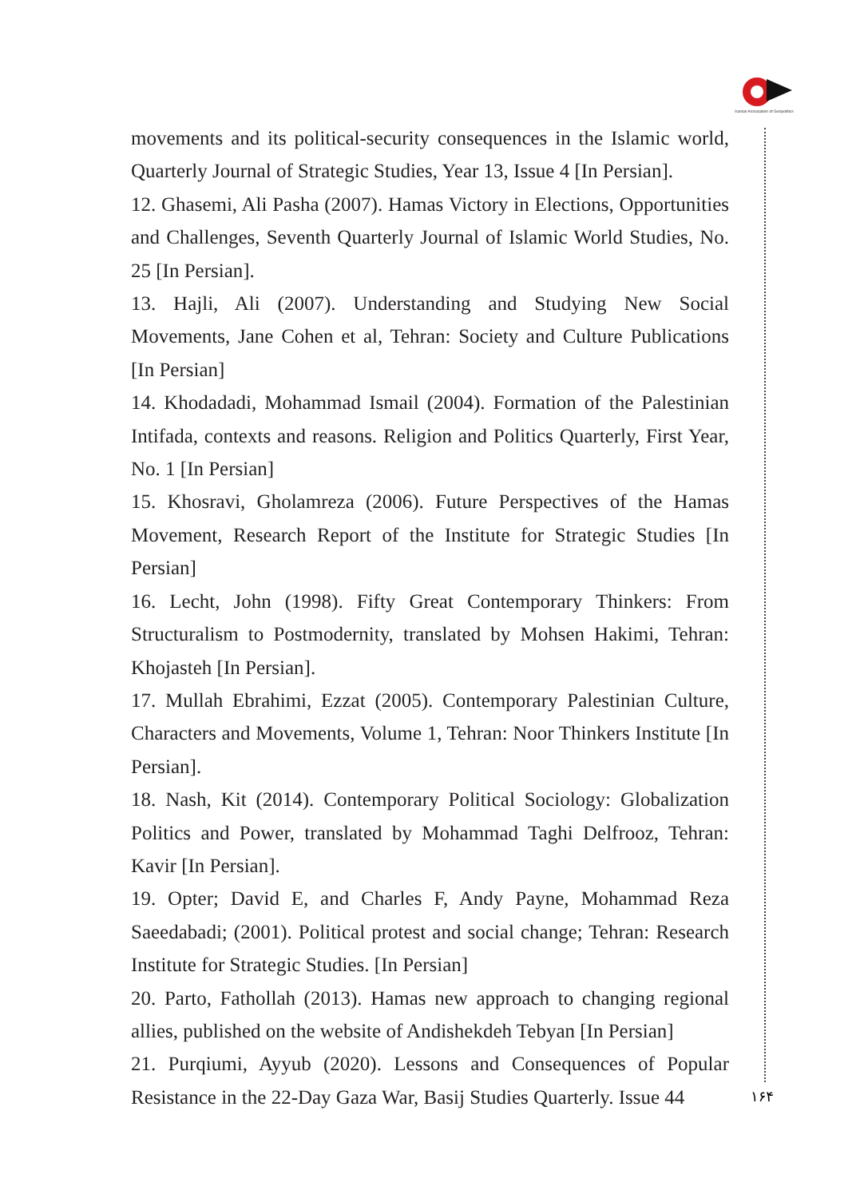Iranian Association of Geopolitics
movements and its political-security consequences in the Islamic world, Quarterly Journal of Strategic Studies, Year 13, Issue 4 [In Persian].
12. Ghasemi, Ali Pasha (2007). Hamas Victory in Elections, Opportunities and Challenges, Seventh Quarterly Journal of Islamic World Studies, No. 25 [In Persian].
13. Hajli, Ali (2007). Understanding and Studying New Social Movements, Jane Cohen et al, Tehran: Society and Culture Publications [In Persian]
14. Khodadadi, Mohammad Ismail (2004). Formation of the Palestinian Intifada, contexts and reasons. Religion and Politics Quarterly, First Year, No. 1 [In Persian]
15. Khosravi, Gholamreza (2006). Future Perspectives of the Hamas Movement, Research Report of the Institute for Strategic Studies [In Persian]
16. Lecht, John (1998). Fifty Great Contemporary Thinkers: From Structuralism to Postmodernity, translated by Mohsen Hakimi, Tehran: Khojasteh [In Persian].
17. Mullah Ebrahimi, Ezzat (2005). Contemporary Palestinian Culture, Characters and Movements, Volume 1, Tehran: Noor Thinkers Institute [In Persian].
18. Nash, Kit (2014). Contemporary Political Sociology: Globalization Politics and Power, translated by Mohammad Taghi Delfrooz, Tehran: Kavir [In Persian].
19. Opter; David E, and Charles F, Andy Payne, Mohammad Reza Saeedabadi; (2001). Political protest and social change; Tehran: Research Institute for Strategic Studies. [In Persian]
20. Parto, Fathollah (2013). Hamas new approach to changing regional allies, published on the website of Andishekdeh Tebyan [In Persian]
21. Purqiumi, Ayyub (2020). Lessons and Consequences of Popular Resistance in the 22-Day Gaza War, Basij Studies Quarterly. Issue 44
۱۶۴